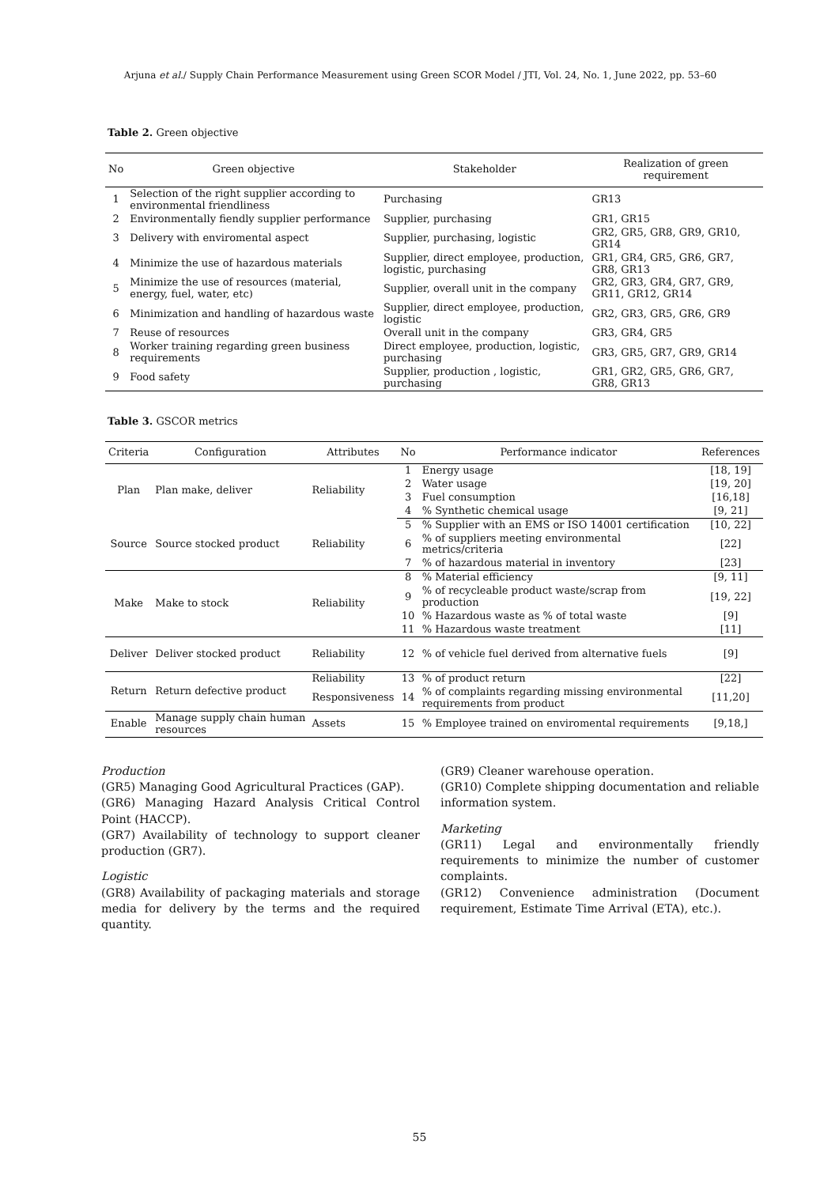Arjuna et al./ Supply Chain Performance Measurement using Green SCOR Model / JTI, Vol. 24, No. 1, June 2022, pp. 53–60
Table 2. Green objective
| No | Green objective | Stakeholder | Realization of green requirement |
| --- | --- | --- | --- |
| 1 | Selection of the right supplier according to environmental friendliness | Purchasing | GR13 |
| 2 | Environmentally fiendly supplier performance | Supplier, purchasing | GR1, GR15 |
| 3 | Delivery with enviromental aspect | Supplier, purchasing, logistic | GR2, GR5, GR8, GR9, GR10, GR14 |
| 4 | Minimize the use of hazardous materials | Supplier, direct employee, production, logistic, purchasing | GR1, GR4, GR5, GR6, GR7, GR8, GR13 |
| 5 | Minimize the use of resources (material, energy, fuel, water, etc) | Supplier, overall unit in the company | GR2, GR3, GR4, GR7, GR9, GR11, GR12, GR14 |
| 6 | Minimization and handling of hazardous waste | Supplier, direct employee, production, logistic | GR2, GR3, GR5, GR6, GR9 |
| 7 | Reuse of resources | Overall unit in the company | GR3, GR4, GR5 |
| 8 | Worker training regarding green business requirements | Direct employee, production, logistic, purchasing | GR3, GR5, GR7, GR9, GR14 |
| 9 | Food safety | Supplier, production , logistic, purchasing | GR1, GR2, GR5, GR6, GR7, GR8, GR13 |
Table 3. GSCOR metrics
| Criteria | Configuration | Attributes | No | Performance indicator | References |
| --- | --- | --- | --- | --- | --- |
| Plan | Plan make, deliver | Reliability | 1 | Energy usage | [18, 19] |
| | | | 2 | Water usage | [19, 20] |
| | | | 3 | Fuel consumption | [16,18] |
| | | | 4 | % Synthetic chemical usage | [9, 21] |
| Source | Source stocked product | Reliability | 5 | % Supplier with an EMS or ISO 14001 certification | [10, 22] |
| | | | 6 | % of suppliers meeting environmental metrics/criteria | [22] |
| | | | 7 | % of hazardous material in inventory | [23] |
| Make | Make to stock | Reliability | 8 | % Material efficiency | [9, 11] |
| | | | 9 | % of recycleable product waste/scrap from production | [19, 22] |
| | | | 10 | % Hazardous waste as % of total waste | [9] |
| | | | 11 | % Hazardous waste treatment | [11] |
| Deliver | Deliver stocked product | Reliability | 12 | % of vehicle fuel derived from alternative fuels | [9] |
| Return | Return defective product | Reliability | 13 | % of product return | [22] |
| | | Responsiveness | 14 | % of complaints regarding missing environmental requirements from product | [11,20] |
| Enable | Manage supply chain human resources | Assets | 15 | % Employee trained on enviromental requirements | [9,18,] |
Production
(GR5) Managing Good Agricultural Practices (GAP).
(GR6) Managing Hazard Analysis Critical Control Point (HACCP).
(GR7) Availability of technology to support cleaner production (GR7).
Logistic
(GR8) Availability of packaging materials and storage media for delivery by the terms and the required quantity.
(GR9) Cleaner warehouse operation.
(GR10) Complete shipping documentation and reliable information system.
Marketing
(GR11) Legal and environmentally friendly requirements to minimize the number of customer complaints.
(GR12) Convenience administration (Document requirement, Estimate Time Arrival (ETA), etc.).
55